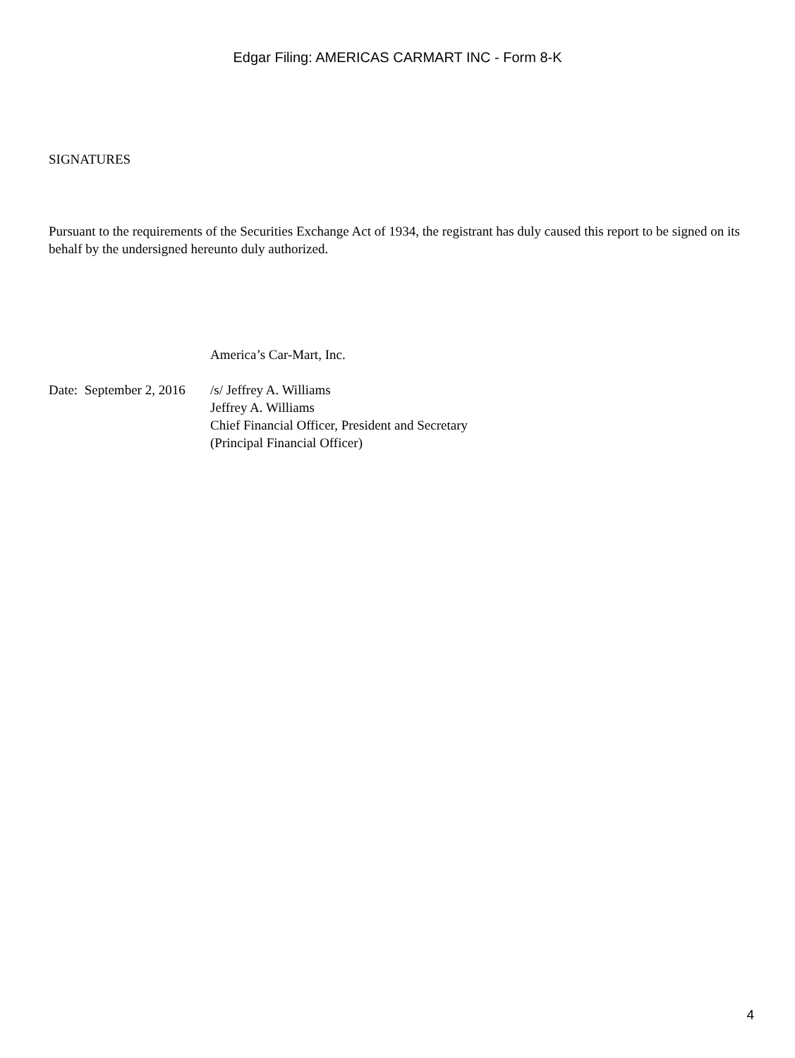Edgar Filing: AMERICAS CARMART INC - Form 8-K
SIGNATURES
Pursuant to the requirements of the Securities Exchange Act of 1934, the registrant has duly caused this report to be signed on its behalf by the undersigned hereunto duly authorized.
America’s Car-Mart, Inc.
Date: September 2, 2016
/s/ Jeffrey A. Williams
Jeffrey A. Williams
Chief Financial Officer, President and Secretary
(Principal Financial Officer)
4